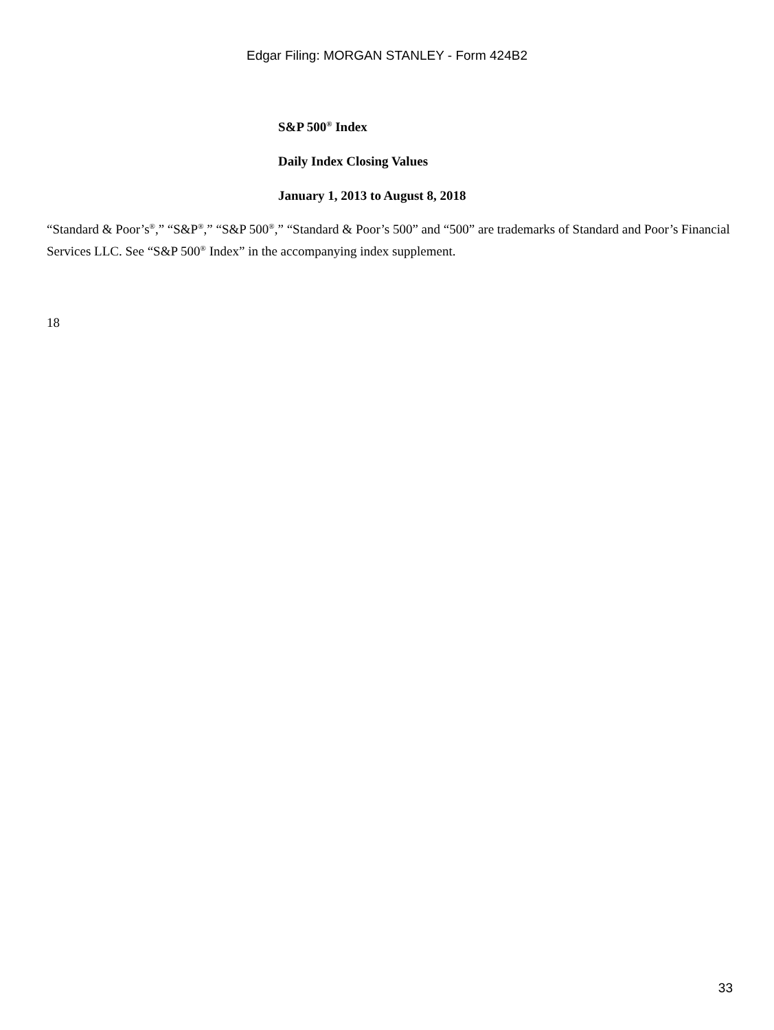Edgar Filing: MORGAN STANLEY - Form 424B2
S&P 500<sup>®</sup> Index
Daily Index Closing Values
January 1, 2013 to August 8, 2018
“Standard & Poor’s<sup>®</sup>,” “S&P<sup>®</sup>,” “S&P 500<sup>®</sup>,” “Standard & Poor’s 500” and “500” are trademarks of Standard and Poor’s Financial Services LLC. See “S&P 500<sup>®</sup> Index” in the accompanying index supplement.
18
33